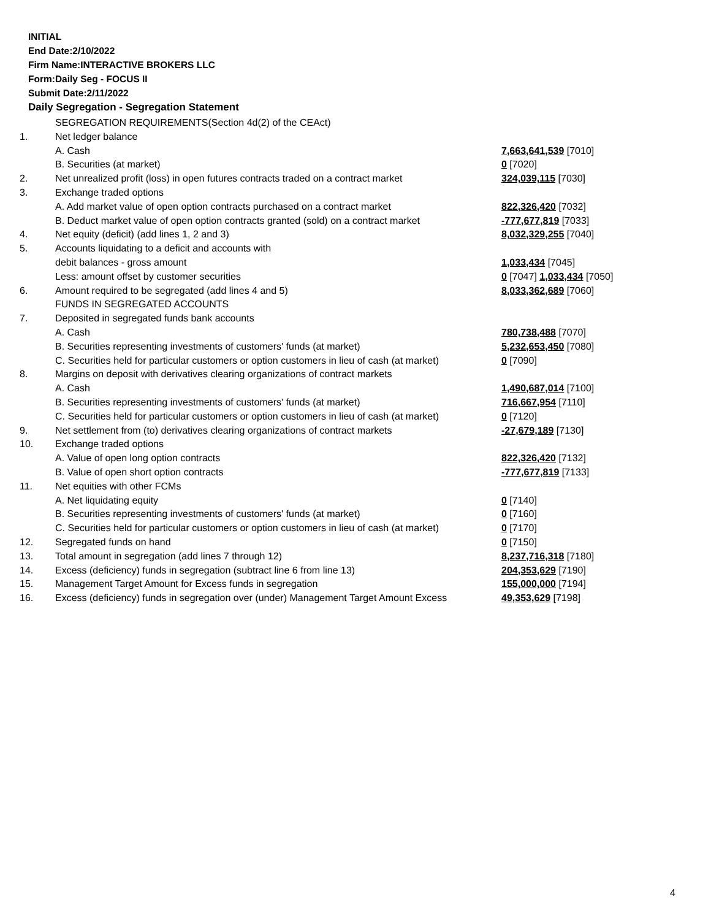INITIAL
End Date:2/10/2022
Firm Name:INTERACTIVE BROKERS LLC
Form:Daily Seg - FOCUS II
Submit Date:2/11/2022
Daily Segregation - Segregation Statement
| | SEGREGATION REQUIREMENTS(Section 4d(2) of the CEAct) | |
| 1. | Net ledger balance | |
| | A. Cash | 7,663,641,539 [7010] |
| | B. Securities (at market) | 0 [7020] |
| 2. | Net unrealized profit (loss) in open futures contracts traded on a contract market | 324,039,115 [7030] |
| 3. | Exchange traded options | |
| | A. Add market value of open option contracts purchased on a contract market | 822,326,420 [7032] |
| | B. Deduct market value of open option contracts granted (sold) on a contract market | -777,677,819 [7033] |
| 4. | Net equity (deficit) (add lines 1, 2 and 3) | 8,032,329,255 [7040] |
| 5. | Accounts liquidating to a deficit and accounts with | |
| | debit balances - gross amount | 1,033,434 [7045] |
| | Less: amount offset by customer securities | 0 [7047] 1,033,434 [7050] |
| 6. | Amount required to be segregated (add lines 4 and 5) | 8,033,362,689 [7060] |
| | FUNDS IN SEGREGATED ACCOUNTS | |
| 7. | Deposited in segregated funds bank accounts | |
| | A. Cash | 780,738,488 [7070] |
| | B. Securities representing investments of customers' funds (at market) | 5,232,653,450 [7080] |
| | C. Securities held for particular customers or option customers in lieu of cash (at market) | 0 [7090] |
| 8. | Margins on deposit with derivatives clearing organizations of contract markets | |
| | A. Cash | 1,490,687,014 [7100] |
| | B. Securities representing investments of customers' funds (at market) | 716,667,954 [7110] |
| | C. Securities held for particular customers or option customers in lieu of cash (at market) | 0 [7120] |
| 9. | Net settlement from (to) derivatives clearing organizations of contract markets | -27,679,189 [7130] |
| 10. | Exchange traded options | |
| | A. Value of open long option contracts | 822,326,420 [7132] |
| | B. Value of open short option contracts | -777,677,819 [7133] |
| 11. | Net equities with other FCMs | |
| | A. Net liquidating equity | 0 [7140] |
| | B. Securities representing investments of customers' funds (at market) | 0 [7160] |
| | C. Securities held for particular customers or option customers in lieu of cash (at market) | 0 [7170] |
| 12. | Segregated funds on hand | 0 [7150] |
| 13. | Total amount in segregation (add lines 7 through 12) | 8,237,716,318 [7180] |
| 14. | Excess (deficiency) funds in segregation (subtract line 6 from line 13) | 204,353,629 [7190] |
| 15. | Management Target Amount for Excess funds in segregation | 155,000,000 [7194] |
| 16. | Excess (deficiency) funds in segregation over (under) Management Target Amount Excess | 49,353,629 [7198] |
4